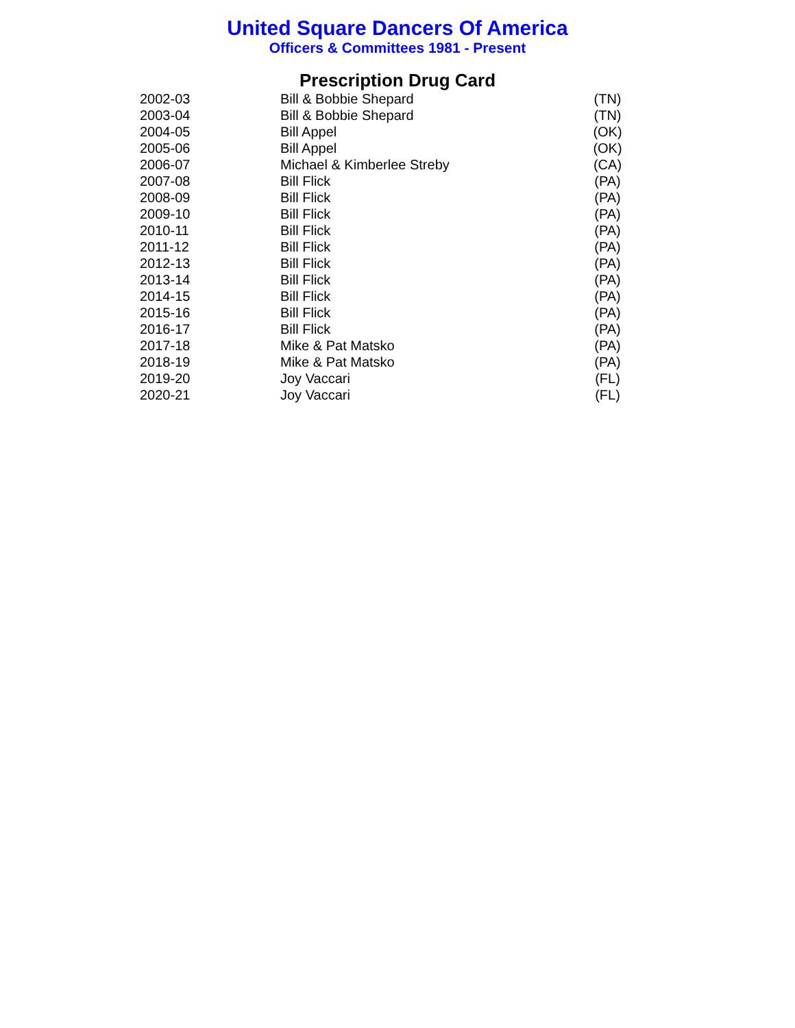United Square Dancers Of America
Officers & Committees 1981 - Present
Prescription Drug Card
| 2002-03 | Bill & Bobbie Shepard | (TN) |
| 2003-04 | Bill & Bobbie Shepard | (TN) |
| 2004-05 | Bill Appel | (OK) |
| 2005-06 | Bill Appel | (OK) |
| 2006-07 | Michael & Kimberlee Streby | (CA) |
| 2007-08 | Bill Flick | (PA) |
| 2008-09 | Bill Flick | (PA) |
| 2009-10 | Bill Flick | (PA) |
| 2010-11 | Bill Flick | (PA) |
| 2011-12 | Bill Flick | (PA) |
| 2012-13 | Bill Flick | (PA) |
| 2013-14 | Bill Flick | (PA) |
| 2014-15 | Bill Flick | (PA) |
| 2015-16 | Bill Flick | (PA) |
| 2016-17 | Bill Flick | (PA) |
| 2017-18 | Mike & Pat Matsko | (PA) |
| 2018-19 | Mike & Pat Matsko | (PA) |
| 2019-20 | Joy Vaccari | (FL) |
| 2020-21 | Joy Vaccari | (FL) |